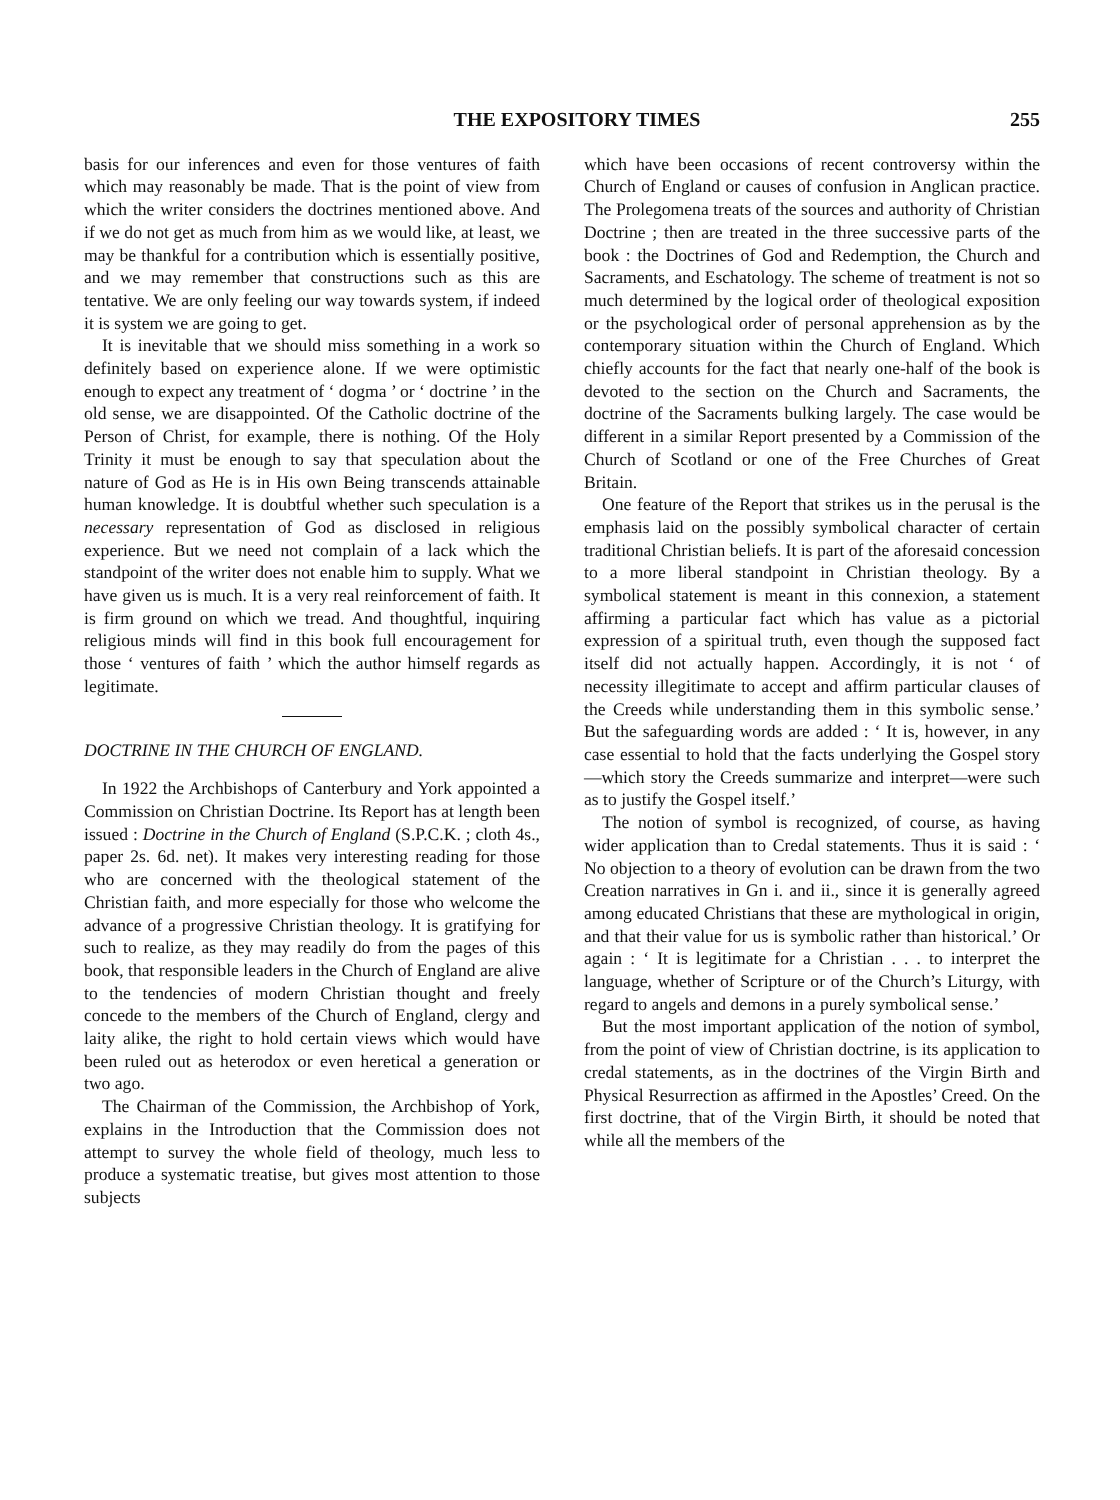THE EXPOSITORY TIMES 255
basis for our inferences and even for those ventures of faith which may reasonably be made. That is the point of view from which the writer considers the doctrines mentioned above. And if we do not get as much from him as we would like, at least, we may be thankful for a contribution which is essentially positive, and we may remember that constructions such as this are tentative. We are only feeling our way towards system, if indeed it is system we are going to get.
It is inevitable that we should miss something in a work so definitely based on experience alone. If we were optimistic enough to expect any treatment of ‘ dogma ’ or ‘ doctrine ’ in the old sense, we are disappointed. Of the Catholic doctrine of the Person of Christ, for example, there is nothing. Of the Holy Trinity it must be enough to say that speculation about the nature of God as He is in His own Being transcends attainable human knowledge. It is doubtful whether such speculation is a necessary representation of God as disclosed in religious experience. But we need not complain of a lack which the standpoint of the writer does not enable him to supply. What we have given us is much. It is a very real reinforcement of faith. It is firm ground on which we tread. And thoughtful, inquiring religious minds will find in this book full encouragement for those ‘ ventures of faith ’ which the author himself regards as legitimate.
DOCTRINE IN THE CHURCH OF ENGLAND.
In 1922 the Archbishops of Canterbury and York appointed a Commission on Christian Doctrine. Its Report has at length been issued : Doctrine in the Church of England (S.P.C.K. ; cloth 4s., paper 2s. 6d. net). It makes very interesting reading for those who are concerned with the theological statement of the Christian faith, and more especially for those who welcome the advance of a progressive Christian theology. It is gratifying for such to realize, as they may readily do from the pages of this book, that responsible leaders in the Church of England are alive to the tendencies of modern Christian thought and freely concede to the members of the Church of England, clergy and laity alike, the right to hold certain views which would have been ruled out as heterodox or even heretical a generation or two ago.
The Chairman of the Commission, the Archbishop of York, explains in the Introduction that the Commission does not attempt to survey the whole field of theology, much less to produce a systematic treatise, but gives most attention to those subjects
which have been occasions of recent controversy within the Church of England or causes of confusion in Anglican practice. The Prolegomena treats of the sources and authority of Christian Doctrine ; then are treated in the three successive parts of the book : the Doctrines of God and Redemption, the Church and Sacraments, and Eschatology. The scheme of treatment is not so much determined by the logical order of theological exposition or the psychological order of personal apprehension as by the contemporary situation within the Church of England. Which chiefly accounts for the fact that nearly one-half of the book is devoted to the section on the Church and Sacraments, the doctrine of the Sacraments bulking largely. The case would be different in a similar Report presented by a Commission of the Church of Scotland or one of the Free Churches of Great Britain.
One feature of the Report that strikes us in the perusal is the emphasis laid on the possibly symbolical character of certain traditional Christian beliefs. It is part of the aforesaid concession to a more liberal standpoint in Christian theology. By a symbolical statement is meant in this connexion, a statement affirming a particular fact which has value as a pictorial expression of a spiritual truth, even though the supposed fact itself did not actually happen. Accordingly, it is not ‘ of necessity illegitimate to accept and affirm particular clauses of the Creeds while understanding them in this symbolic sense.’ But the safeguarding words are added : ‘ It is, however, in any case essential to hold that the facts underlying the Gospel story—which story the Creeds summarize and interpret—were such as to justify the Gospel itself.’
The notion of symbol is recognized, of course, as having wider application than to Credal statements. Thus it is said : ‘ No objection to a theory of evolution can be drawn from the two Creation narratives in Gn i. and ii., since it is generally agreed among educated Christians that these are mythological in origin, and that their value for us is symbolic rather than historical.’ Or again : ‘ It is legitimate for a Christian . . . to interpret the language, whether of Scripture or of the Church’s Liturgy, with regard to angels and demons in a purely symbolical sense.’
But the most important application of the notion of symbol, from the point of view of Christian doctrine, is its application to credal statements, as in the doctrines of the Virgin Birth and Physical Resurrection as affirmed in the Apostles’ Creed. On the first doctrine, that of the Virgin Birth, it should be noted that while all the members of the